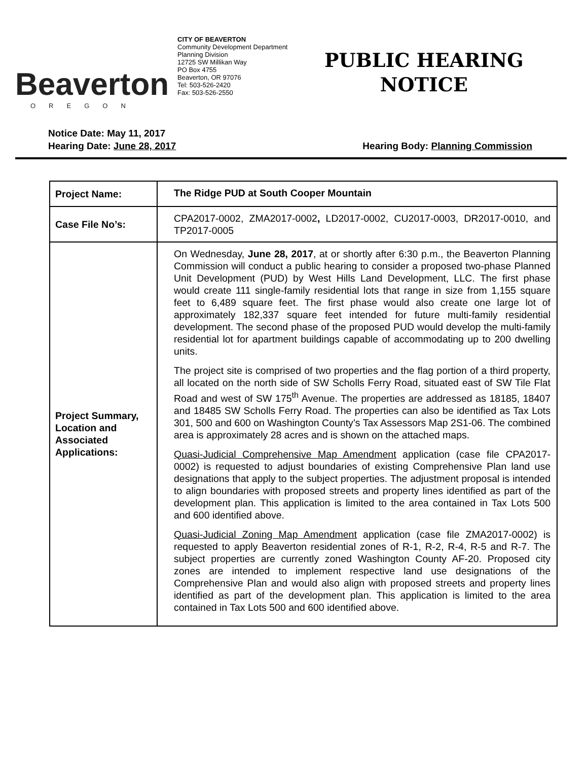Beaverton
OREGON
CITY OF BEAVERTON
Community Development Department
Planning Division
12725 SW Millikan Way
PO Box 4755
Beaverton, OR 97076
Tel: 503-526-2420
Fax: 503-526-2550
PUBLIC HEARING
NOTICE
Notice Date: May 11, 2017
Hearing Date: June 28, 2017 Hearing Body: Planning Commission
| Project Name: | The Ridge PUD at South Cooper Mountain |
| Case File No’s: | CPA2017-0002, ZMA2017-0002 , LD2017-0002, CU2017-0003, DR2017-0010, and TP2017-0005 |
| Project Summary, Location and Associated Applications: | On Wednesday, June 28, 2017 , at or shortly after 6:30 p.m., the Beaverton Planning Commission will conduct a public hearing to consider a proposed two-phase Planned Unit Development (PUD) by West Hills Land Development, LLC. The first phase would create 111 single-family residential lots that range in size from 1,155 square feet to 6,489 square feet. The first phase would also create one large lot of approximately 182,337 square feet intended for future multi-family residential development. The second phase of the proposed PUD would develop the multi-family residential lot for apartment buildings capable of accommodating up to 200 dwelling units. The project site is comprised of two properties and the flag portion of a third property, all located on the north side of SW Scholls Ferry Road, situated east of SW Tile Flat Road and west of SW 175<sup>th</sup> Avenue. The properties are addressed as 18185, 18407 and 18485 SW Scholls Ferry Road. The properties can also be identified as Tax Lots 301, 500 and 600 on Washington County’s Tax Assessors Map 2S1-06. The combined area is approximately 28 acres and is shown on the attached maps. Quasi-Judicial Comprehensive Map Amendment application (case file CPA2017-0002) is requested to adjust boundaries of existing Comprehensive Plan land use designations that apply to the subject properties. The adjustment proposal is intended to align boundaries with proposed streets and property lines identified as part of the development plan. This application is limited to the area contained in Tax Lots 500 and 600 identified above. Quasi-Judicial Zoning Map Amendment application (case file ZMA2017-0002) is requested to apply Beaverton residential zones of R-1, R-2, R-4, R-5 and R-7. The subject properties are currently zoned Washington County AF-20. Proposed city zones are intended to implement respective land use designations of the Comprehensive Plan and would also align with proposed streets and property lines identified as part of the development plan. This application is limited to the area contained in Tax Lots 500 and 600 identified above. |